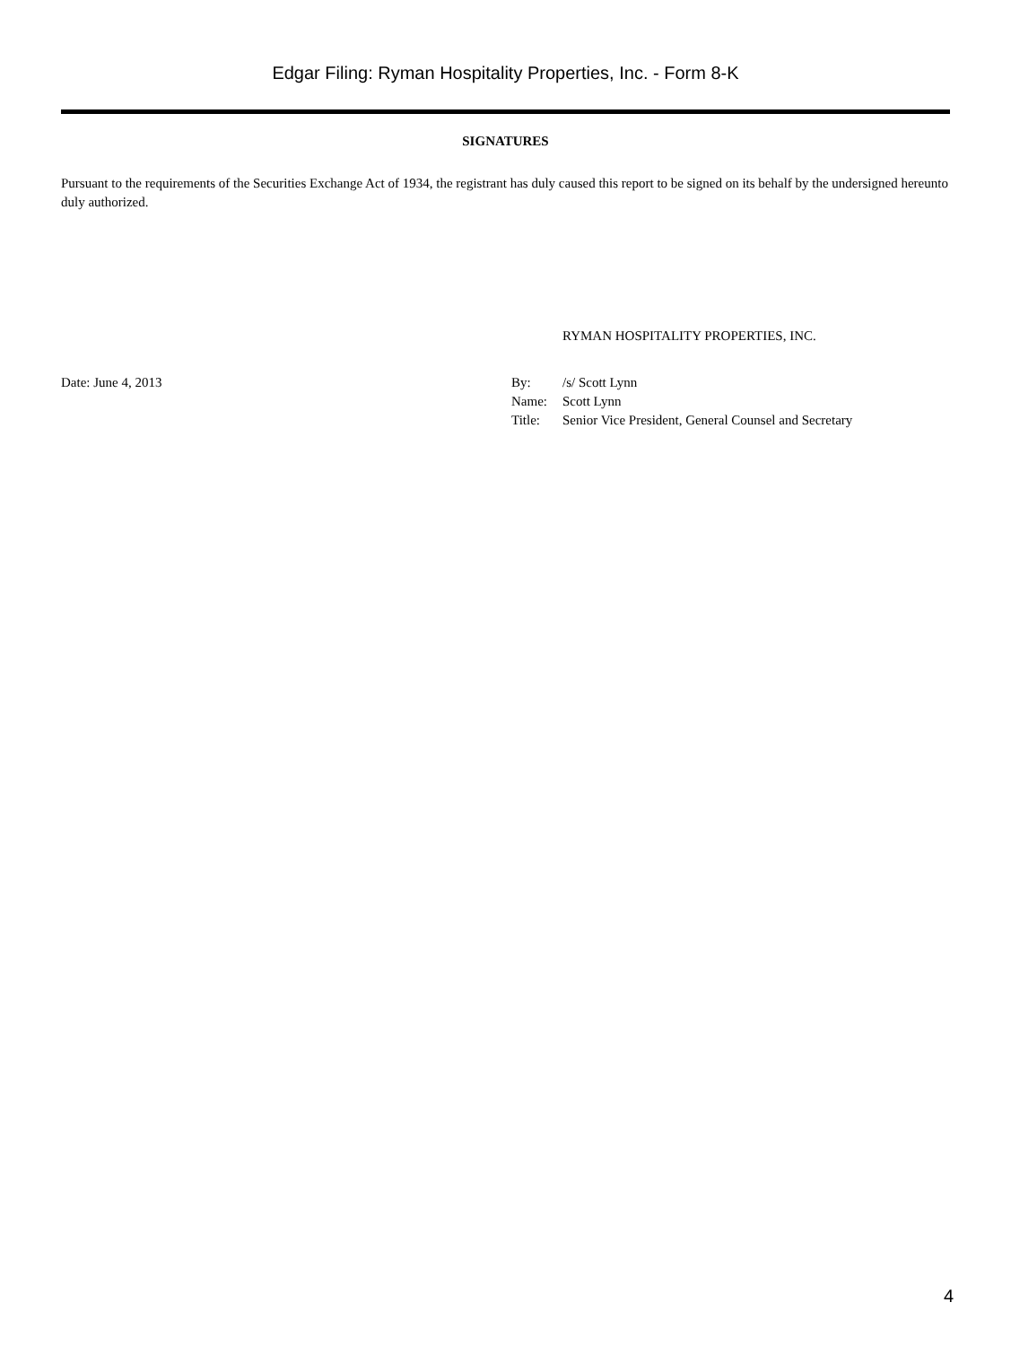Edgar Filing: Ryman Hospitality Properties, Inc. - Form 8-K
SIGNATURES
Pursuant to the requirements of the Securities Exchange Act of 1934, the registrant has duly caused this report to be signed on its behalf by the undersigned hereunto duly authorized.
RYMAN HOSPITALITY PROPERTIES, INC.
Date: June 4, 2013
| By: | /s/ Scott Lynn |
| Name: | Scott Lynn |
| Title: | Senior Vice President, General Counsel and Secretary |
4